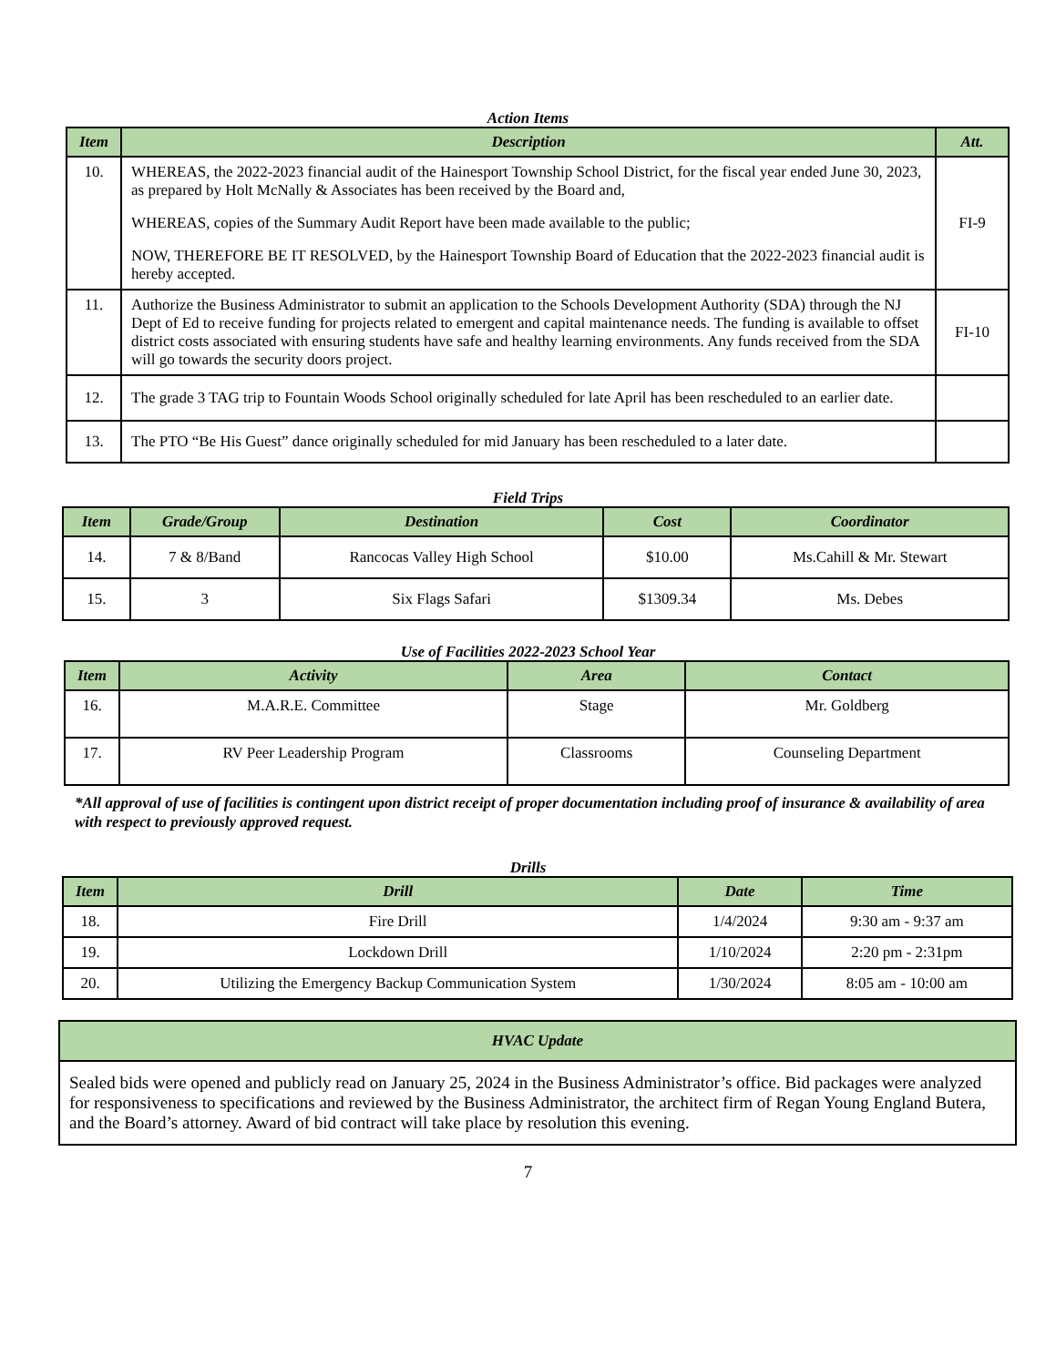Action Items
| Item | Description | Att. |
| --- | --- | --- |
| 10. | WHEREAS, the 2022-2023 financial audit of the Hainesport Township School District, for the fiscal year ended June 30, 2023, as prepared by Holt McNally & Associates has been received by the Board and, WHEREAS, copies of the Summary Audit Report have been made available to the public; NOW, THEREFORE BE IT RESOLVED, by the Hainesport Township Board of Education that the 2022-2023 financial audit is hereby accepted. | FI-9 |
| 11. | Authorize the Business Administrator to submit an application to the Schools Development Authority (SDA) through the NJ Dept of Ed to receive funding for projects related to emergent and capital maintenance needs. The funding is available to offset district costs associated with ensuring students have safe and healthy learning environments. Any funds received from the SDA will go towards the security doors project. | FI-10 |
| 12. | The grade 3 TAG trip to Fountain Woods School originally scheduled for late April has been rescheduled to an earlier date. | |
| 13. | The PTO “Be His Guest” dance originally scheduled for mid January has been rescheduled to a later date. | |
Field Trips
| Item | Grade/Group | Destination | Cost | Coordinator |
| --- | --- | --- | --- | --- |
| 14. | 7 & 8/Band | Rancocas Valley High School | $10.00 | Ms.Cahill & Mr. Stewart |
| 15. | 3 | Six Flags Safari | $1309.34 | Ms. Debes |
Use of Facilities 2022-2023 School Year
| Item | Activity | Area | Contact |
| --- | --- | --- | --- |
| 16. | M.A.R.E. Committee | Stage | Mr. Goldberg |
| 17. | RV Peer Leadership Program | Classrooms | Counseling Department |
*All approval of use of facilities is contingent upon district receipt of proper documentation including proof of insurance & availability of area with respect to previously approved request.
Drills
| Item | Drill | Date | Time |
| --- | --- | --- | --- |
| 18. | Fire Drill | 1/4/2024 | 9:30 am - 9:37 am |
| 19. | Lockdown Drill | 1/10/2024 | 2:20 pm - 2:31pm |
| 20. | Utilizing the Emergency Backup Communication System | 1/30/2024 | 8:05 am - 10:00 am |
| HVAC Update |
| --- |
| Sealed bids were opened and publicly read on January 25, 2024 in the Business Administrator’s office. Bid packages were analyzed for responsiveness to specifications and reviewed by the Business Administrator, the architect firm of Regan Young England Butera, and the Board’s attorney. Award of bid contract will take place by resolution this evening. |
7